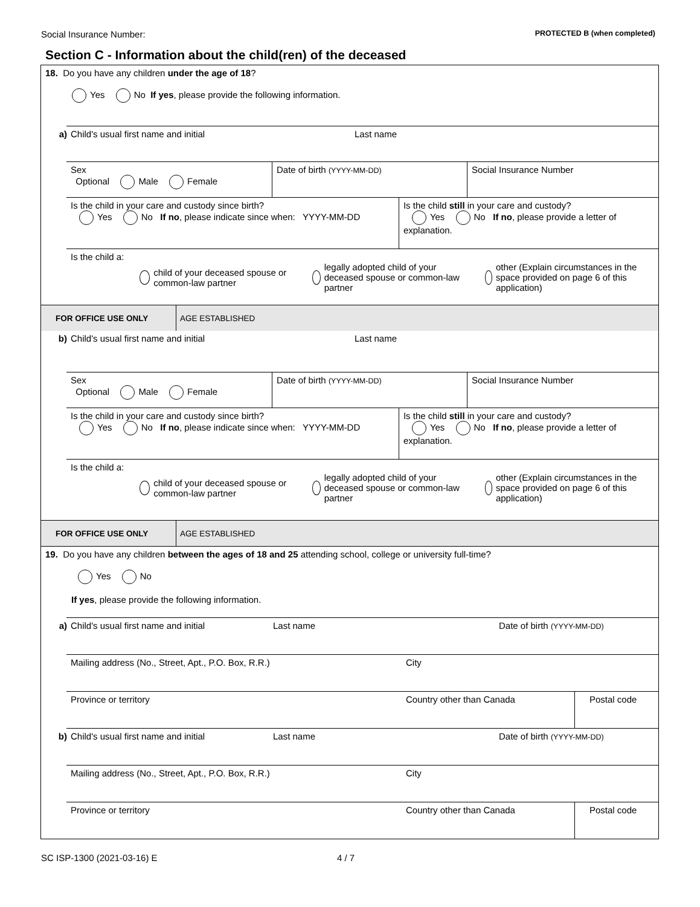Social Insurance Number: PROTECTED B (when completed)
Section C - Information about the child(ren) of the deceased
18. Do you have any children under the age of 18?
Yes No If yes, please provide the following information.
a) Child's usual first name and initial
Last name
Sex
Optional Male Female
Date of birth (YYYY-MM-DD)
Social Insurance Number
Is the child in your care and custody since birth?
Yes No If no, please indicate since when: YYYY-MM-DD
Is the child still in your care and custody?
Yes No If no, please provide a letter of explanation.
Is the child a:
child of your deceased spouse or common-law partner
legally adopted child of your deceased spouse or common-law partner
other (Explain circumstances in the space provided on page 6 of this application)
FOR OFFICE USE ONLY AGE ESTABLISHED
b) Child's usual first name and initial
Last name
Sex
Optional Male Female
Date of birth (YYYY-MM-DD)
Social Insurance Number
Is the child in your care and custody since birth?
Yes No If no, please indicate since when: YYYY-MM-DD
Is the child still in your care and custody?
Yes No If no, please provide a letter of explanation.
Is the child a:
child of your deceased spouse or common-law partner
legally adopted child of your deceased spouse or common-law partner
other (Explain circumstances in the space provided on page 6 of this application)
FOR OFFICE USE ONLY AGE ESTABLISHED
19. Do you have any children between the ages of 18 and 25 attending school, college or university full-time?
Yes No
If yes, please provide the following information.
a) Child's usual first name and initial
Last name Date of birth (YYYY-MM-DD)
Mailing address (No., Street, Apt., P.O. Box, R.R.)
City
Province or territory
Country other than Canada Postal code
b) Child's usual first name and initial
Last name Date of birth (YYYY-MM-DD)
Mailing address (No., Street, Apt., P.O. Box, R.R.)
City
Province or territory
Country other than Canada Postal code
SC ISP-1300 (2021-03-16) E 4 / 7